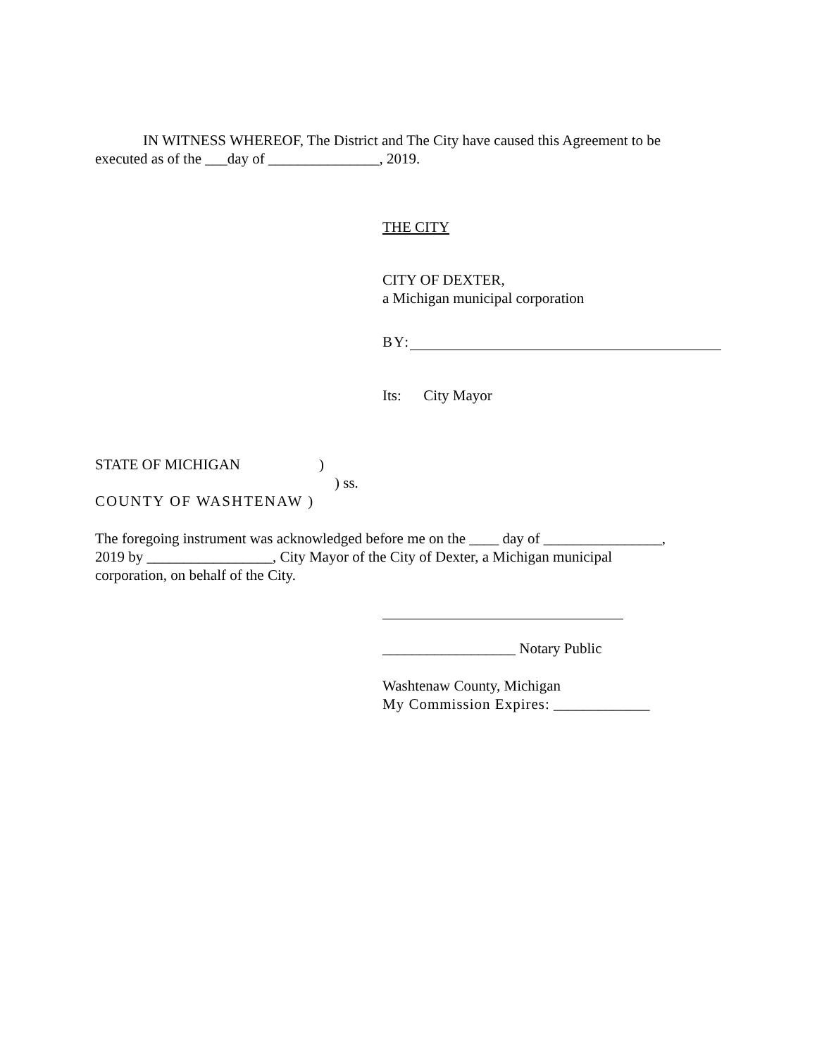IN WITNESS WHEREOF, The District and The City have caused this Agreement to be
executed as of the ___day of _______________, 2019.
THE CITY
CITY OF DEXTER,
a Michigan municipal corporation
BY:
Its: City Mayor
STATE OF MICHIGAN )
) ss.
COUNTY OF WASHTENAW )
The foregoing instrument was acknowledged before me on the ____ day of ________________,
2019 by _________________, City Mayor of the City of Dexter, a Michigan municipal
corporation, on behalf of the City.
__________________ Notary Public
Washtenaw County, Michigan
My Commission Expires: _____________